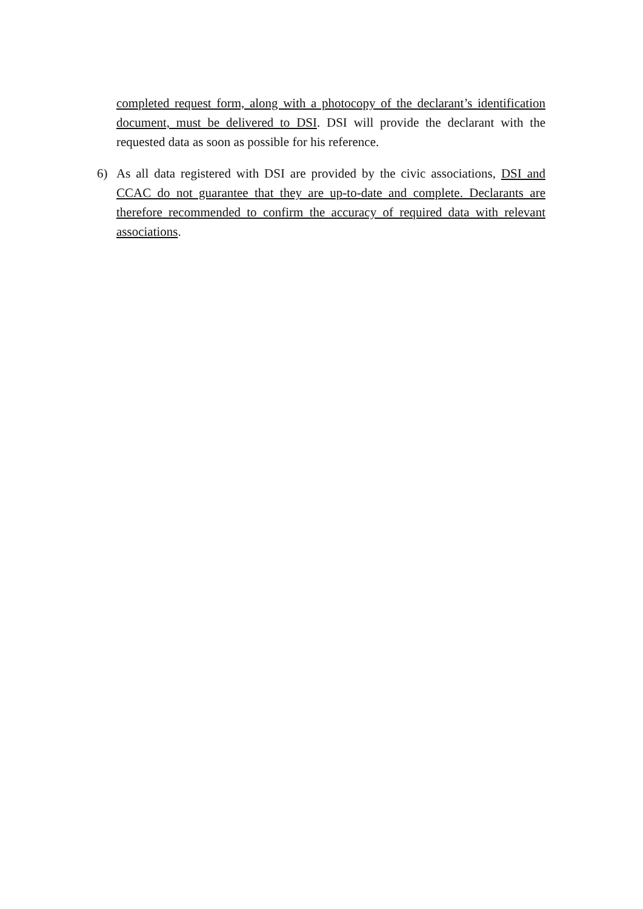completed request form, along with a photocopy of the declarant’s identification document, must be delivered to DSI. DSI will provide the declarant with the requested data as soon as possible for his reference.
6) As all data registered with DSI are provided by the civic associations, DSI and CCAC do not guarantee that they are up-to-date and complete. Declarants are therefore recommended to confirm the accuracy of required data with relevant associations.